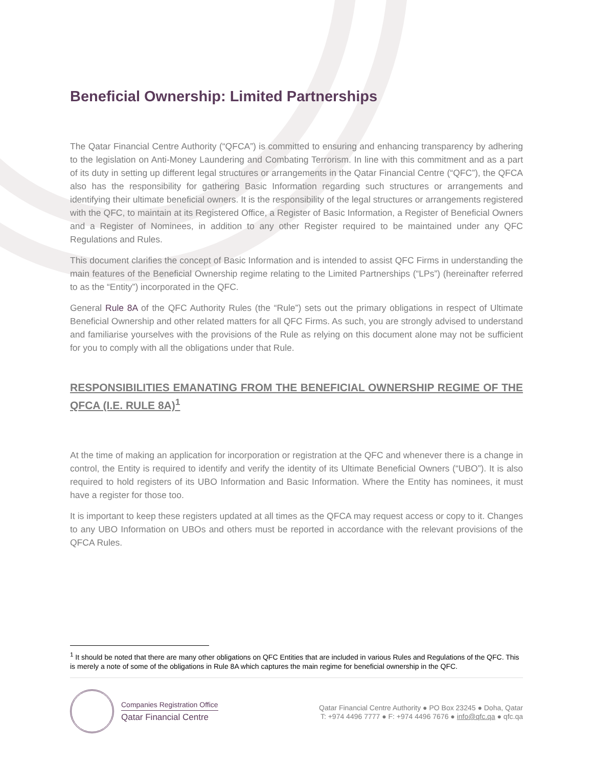Beneficial Ownership: Limited Partnerships
The Qatar Financial Centre Authority (“QFCA”) is committed to ensuring and enhancing transparency by adhering to the legislation on Anti-Money Laundering and Combating Terrorism. In line with this commitment and as a part of its duty in setting up different legal structures or arrangements in the Qatar Financial Centre (“QFC”), the QFCA also has the responsibility for gathering Basic Information regarding such structures or arrangements and identifying their ultimate beneficial owners. It is the responsibility of the legal structures or arrangements registered with the QFC, to maintain at its Registered Office, a Register of Basic Information, a Register of Beneficial Owners and a Register of Nominees, in addition to any other Register required to be maintained under any QFC Regulations and Rules.
This document clarifies the concept of Basic Information and is intended to assist QFC Firms in understanding the main features of the Beneficial Ownership regime relating to the Limited Partnerships (“LPs”) (hereinafter referred to as the “Entity”) incorporated in the QFC.
General Rule 8A of the QFC Authority Rules (the “Rule”) sets out the primary obligations in respect of Ultimate Beneficial Ownership and other related matters for all QFC Firms. As such, you are strongly advised to understand and familiarise yourselves with the provisions of the Rule as relying on this document alone may not be sufficient for you to comply with all the obligations under that Rule.
RESPONSIBILITIES EMANATING FROM THE BENEFICIAL OWNERSHIP REGIME OF THE QFCA (I.E. RULE 8A)<sup>1</sup>
At the time of making an application for incorporation or registration at the QFC and whenever there is a change in control, the Entity is required to identify and verify the identity of its Ultimate Beneficial Owners (“UBO”). It is also required to hold registers of its UBO Information and Basic Information. Where the Entity has nominees, it must have a register for those too.
It is important to keep these registers updated at all times as the QFCA may request access or copy to it. Changes to any UBO Information on UBOs and others must be reported in accordance with the relevant provisions of the QFCA Rules.
<sup>1</sup> It should be noted that there are many other obligations on QFC Entities that are included in various Rules and Regulations of the QFC. This is merely a note of some of the obligations in Rule 8A which captures the main regime for beneficial ownership in the QFC.
Companies Registration Office
Qatar Financial Centre
Qatar Financial Centre Authority ● PO Box 23245 ● Doha, Qatar
T: +974 4496 7777 ● F: +974 4496 7676 ● info@qfc.qa ● qfc.qa